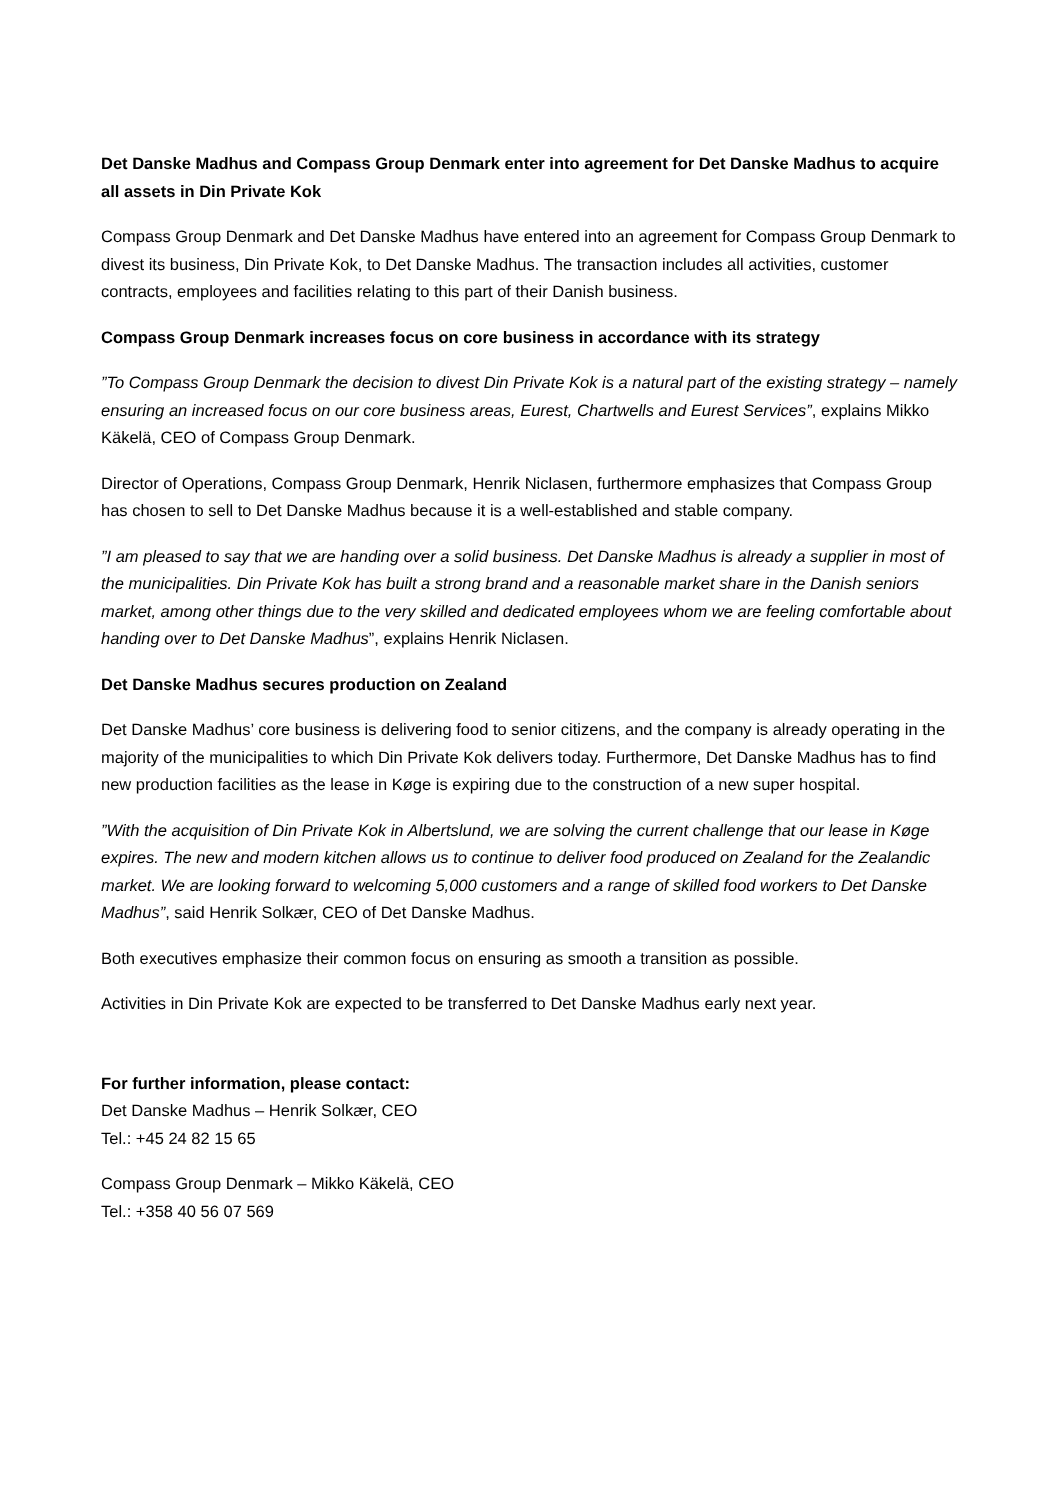Det Danske Madhus and Compass Group Denmark enter into agreement for Det Danske Madhus to acquire all assets in Din Private Kok
Compass Group Denmark and Det Danske Madhus have entered into an agreement for Compass Group Denmark to divest its business, Din Private Kok, to Det Danske Madhus. The transaction includes all activities, customer contracts, employees and facilities relating to this part of their Danish business.
Compass Group Denmark increases focus on core business in accordance with its strategy
”To Compass Group Denmark the decision to divest Din Private Kok is a natural part of the existing strategy – namely ensuring an increased focus on our core business areas, Eurest, Chartwells and Eurest Services”, explains Mikko Käkelä, CEO of Compass Group Denmark.
Director of Operations, Compass Group Denmark, Henrik Niclasen, furthermore emphasizes that Compass Group has chosen to sell to Det Danske Madhus because it is a well-established and stable company.
”I am pleased to say that we are handing over a solid business. Det Danske Madhus is already a supplier in most of the municipalities. Din Private Kok has built a strong brand and a reasonable market share in the Danish seniors market, among other things due to the very skilled and dedicated employees whom we are feeling comfortable about handing over to Det Danske Madhus”, explains Henrik Niclasen.
Det Danske Madhus secures production on Zealand
Det Danske Madhus’ core business is delivering food to senior citizens, and the company is already operating in the majority of the municipalities to which Din Private Kok delivers today. Furthermore, Det Danske Madhus has to find new production facilities as the lease in Køge is expiring due to the construction of a new super hospital.
”With the acquisition of Din Private Kok in Albertslund, we are solving the current challenge that our lease in Køge expires. The new and modern kitchen allows us to continue to deliver food produced on Zealand for the Zealandic market. We are looking forward to welcoming 5,000 customers and a range of skilled food workers to Det Danske Madhus”, said Henrik Solkær, CEO of Det Danske Madhus.
Both executives emphasize their common focus on ensuring as smooth a transition as possible.
Activities in Din Private Kok are expected to be transferred to Det Danske Madhus early next year.
For further information, please contact:
Det Danske Madhus – Henrik Solkær, CEO
Tel.: +45 24 82 15 65
Compass Group Denmark – Mikko Käkelä, CEO
Tel.: +358 40 56 07 569